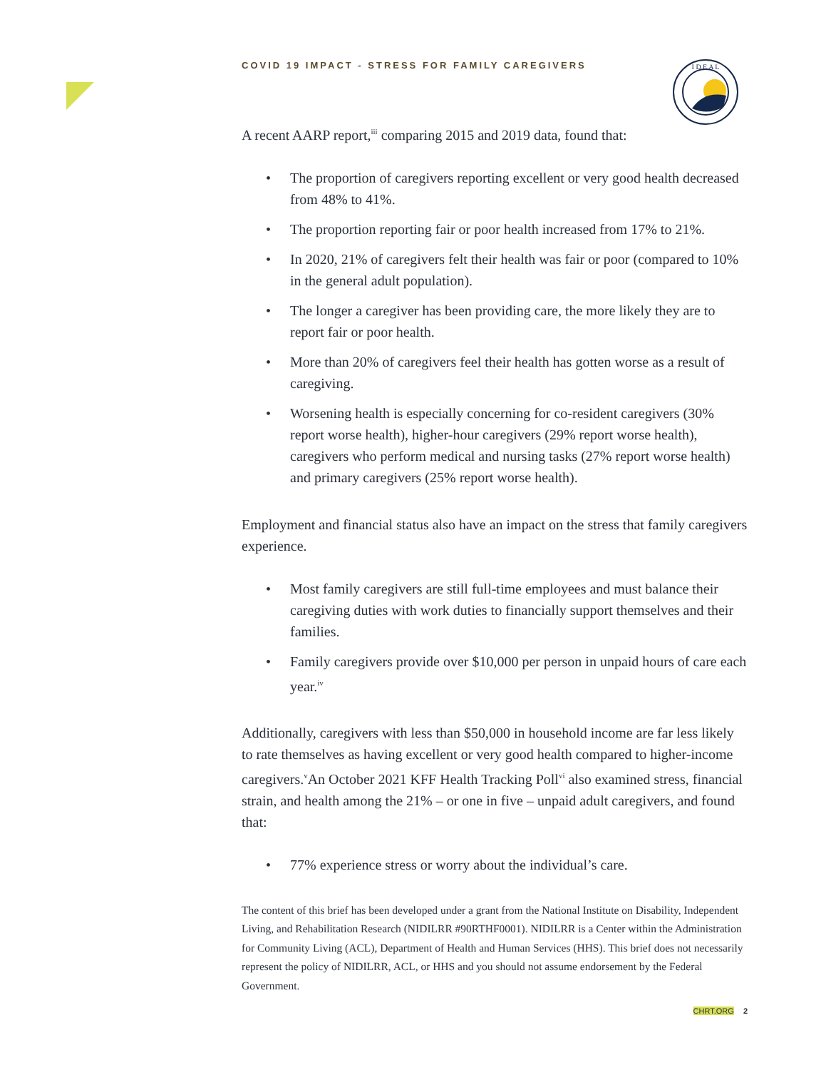I D E A L
COVID 19 IMPACT - STRESS FOR FAMILY CAREGIVERS
A recent AARP report,<sup>iii</sup> comparing 2015 and 2019 data, found that:
• The proportion of caregivers reporting excellent or very good health decreased from 48% to 41%.
• The proportion reporting fair or poor health increased from 17% to 21%.
• In 2020, 21% of caregivers felt their health was fair or poor (compared to 10% in the general adult population).
• The longer a caregiver has been providing care, the more likely they are to report fair or poor health.
• More than 20% of caregivers feel their health has gotten worse as a result of caregiving.
• Worsening health is especially concerning for co-resident caregivers (30% report worse health), higher-hour caregivers (29% report worse health), caregivers who perform medical and nursing tasks (27% report worse health) and primary caregivers (25% report worse health).
Employment and financial status also have an impact on the stress that family caregivers experience.
• Most family caregivers are still full-time employees and must balance their caregiving duties with work duties to financially support themselves and their families.
• Family caregivers provide over $10,000 per person in unpaid hours of care each year.<sup>iv</sup>
Additionally, caregivers with less than $50,000 in household income are far less likely to rate themselves as having excellent or very good health compared to higher-income caregivers.<sup>v</sup>An October 2021 KFF Health Tracking Poll<sup>vi</sup> also examined stress, financial strain, and health among the 21% – or one in five – unpaid adult caregivers, and found that:
• 77% experience stress or worry about the individual’s care.
The content of this brief has been developed under a grant from the National Institute on Disability, Independent Living, and Rehabilitation Research (NIDILRR #90RTHF0001). NIDILRR is a Center within the Administration for Community Living (ACL), Department of Health and Human Services (HHS). This brief does not necessarily represent the policy of NIDILRR, ACL, or HHS and you should not assume endorsement by the Federal Government.
CHRT.ORG 2